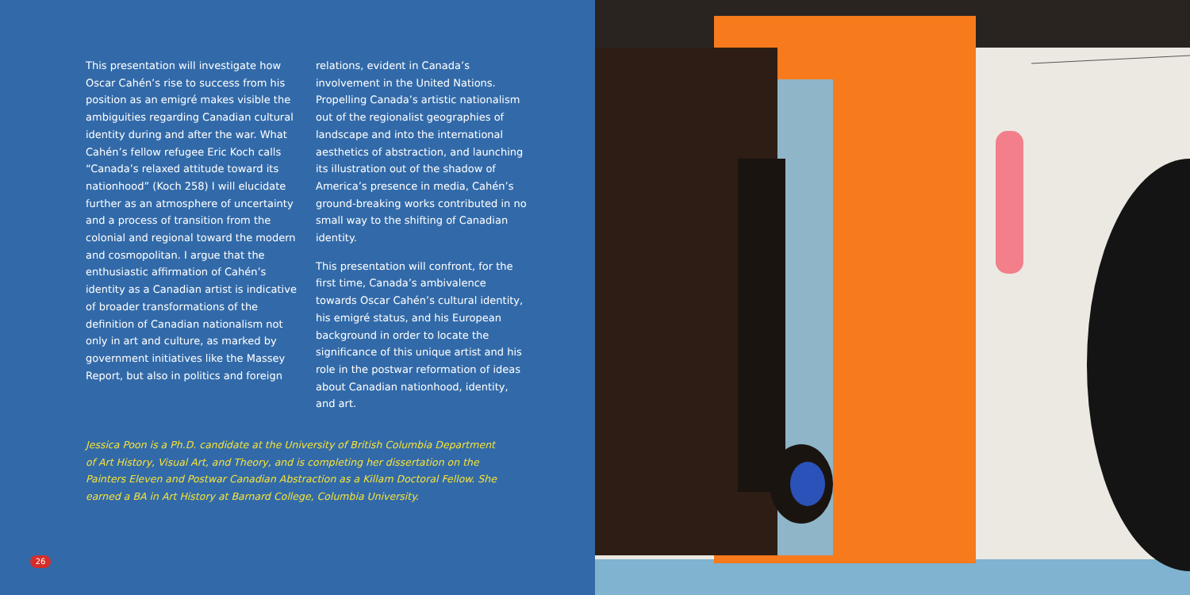This presentation will investigate how Oscar Cahén’s rise to success from his position as an emigré makes visible the ambiguities regarding Canadian cultural identity during and after the war. What Cahén’s fellow refugee Eric Koch calls “Canada’s relaxed attitude toward its nationhood” (Koch 258) I will elucidate further as an atmosphere of uncertainty and a process of transition from the colonial and regional toward the modern and cosmopolitan. I argue that the enthusiastic affirmation of Cahén’s identity as a Canadian artist is indicative of broader transformations of the definition of Canadian nationalism not only in art and culture, as marked by government initiatives like the Massey Report, but also in politics and foreign
relations, evident in Canada’s involvement in the United Nations. Propelling Canada’s artistic nationalism out of the regionalist geographies of landscape and into the international aesthetics of abstraction, and launching its illustration out of the shadow of America’s presence in media, Cahén’s ground-breaking works contributed in no small way to the shifting of Canadian identity.
This presentation will confront, for the first time, Canada’s ambivalence towards Oscar Cahén’s cultural identity, his emigré status, and his European background in order to locate the significance of this unique artist and his role in the postwar reformation of ideas about Canadian nationhood, identity, and art.
Jessica Poon is a Ph.D. candidate at the University of British Columbia Department of Art History, Visual Art, and Theory, and is completing her dissertation on the Painters Eleven and Postwar Canadian Abstraction as a Killam Doctoral Fellow. She earned a BA in Art History at Barnard College, Columbia University.
26